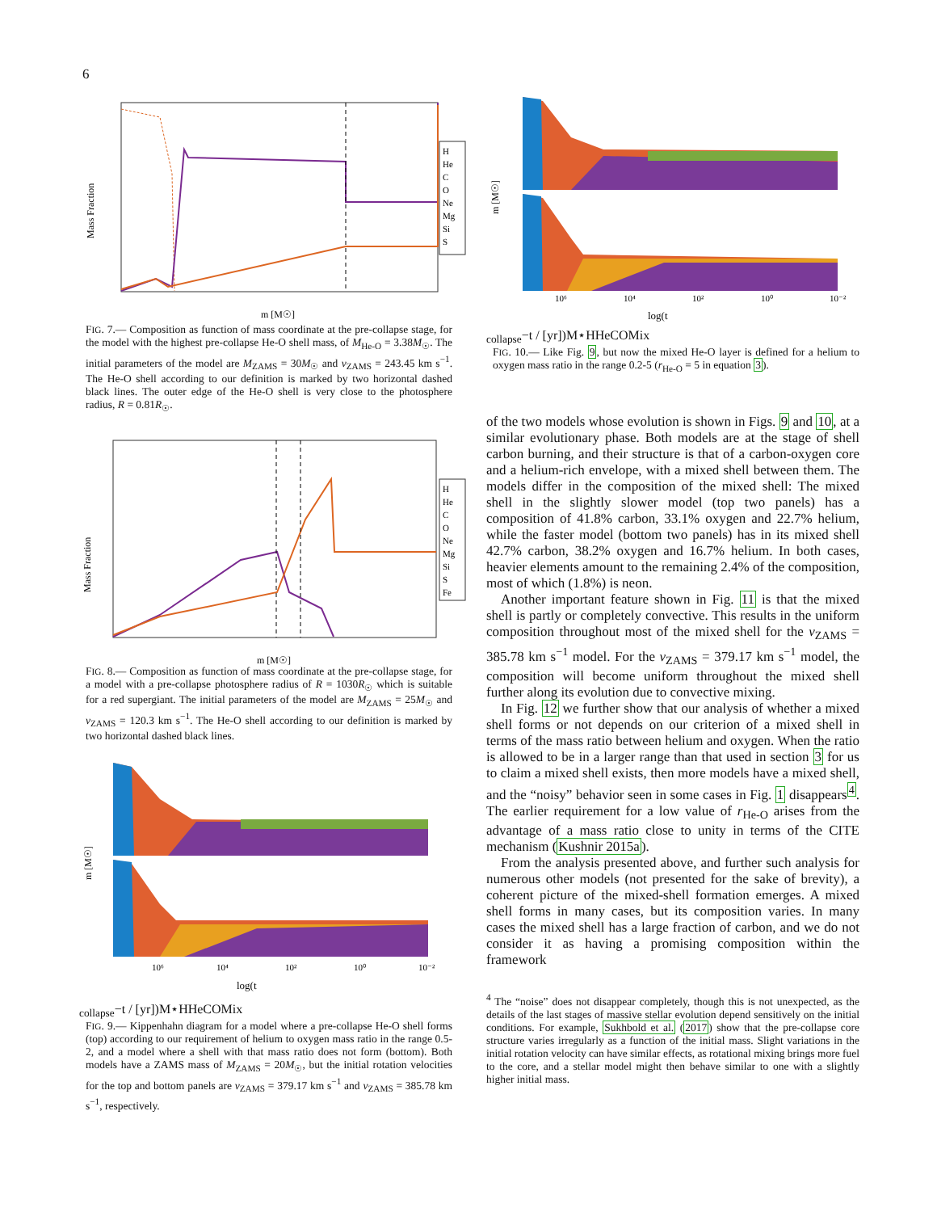6
Mass Fraction
m [M☉]
H
He
C
O
Ne
Mg
Si
S
FIG. 7.— Composition as function of mass coordinate at the pre-collapse stage, for the model with the highest pre-collapse He-O shell mass, of M<sub>He-O</sub> = 3.38M<sub>☉</sub>. The initial parameters of the model are M<sub>ZAMS</sub> = 30M<sub>☉</sub> and v<sub>ZAMS</sub> = 243.45 km s<sup>−1</sup>. The He-O shell according to our definition is marked by two horizontal dashed black lines. The outer edge of the He-O shell is very close to the photosphere radius, R = 0.81R<sub>☉</sub>.
Mass Fraction
m [M☉]
H
He
C
O
Ne
Mg
Si
S
Fe
FIG. 8.— Composition as function of mass coordinate at the pre-collapse stage, for a model with a pre-collapse photosphere radius of R = 1030R<sub>☉</sub> which is suitable for a red supergiant. The initial parameters of the model are M<sub>ZAMS</sub> = 25M<sub>☉</sub> and v<sub>ZAMS</sub> = 120.3 km s<sup>−1</sup>. The He-O shell according to our definition is marked by two horizontal dashed black lines.
m [M☉]
10⁶
10⁴
10²
10⁰
10⁻²
log(tcollapse−t / [yr])
M⋆
H
He
C
O
Mix
FIG. 9.— Kippenhahn diagram for a model where a pre-collapse He-O shell forms (top) according to our requirement of helium to oxygen mass ratio in the range 0.5-2, and a model where a shell with that mass ratio does not form (bottom). Both models have a ZAMS mass of M<sub>ZAMS</sub> = 20M<sub>☉</sub>, but the initial rotation velocities for the top and bottom panels are v<sub>ZAMS</sub> = 379.17 km s<sup>−1</sup> and v<sub>ZAMS</sub> = 385.78 km s<sup>−1</sup>, respectively.
m [M☉]
10⁶
10⁴
10²
10⁰
10⁻²
log(tcollapse−t / [yr])
M⋆
H
He
C
O
Mix
FIG. 10.— Like Fig. 9, but now the mixed He-O layer is defined for a helium to oxygen mass ratio in the range 0.2-5 (r<sub>He-O</sub> = 5 in equation 3).
of the two models whose evolution is shown in Figs. 9 and 10, at a similar evolutionary phase. Both models are at the stage of shell carbon burning, and their structure is that of a carbon-oxygen core and a helium-rich envelope, with a mixed shell between them. The models differ in the composition of the mixed shell: The mixed shell in the slightly slower model (top two panels) has a composition of 41.8% carbon, 33.1% oxygen and 22.7% helium, while the faster model (bottom two panels) has in its mixed shell 42.7% carbon, 38.2% oxygen and 16.7% helium. In both cases, heavier elements amount to the remaining 2.4% of the composition, most of which (1.8%) is neon.
Another important feature shown in Fig. 11 is that the mixed shell is partly or completely convective. This results in the uniform composition throughout most of the mixed shell for the v<sub>ZAMS</sub> = 385.78 km s<sup>−1</sup> model. For the v<sub>ZAMS</sub> = 379.17 km s<sup>−1</sup> model, the composition will become uniform throughout the mixed shell further along its evolution due to convective mixing.
In Fig. 12 we further show that our analysis of whether a mixed shell forms or not depends on our criterion of a mixed shell in terms of the mass ratio between helium and oxygen. When the ratio is allowed to be in a larger range than that used in section 3 for us to claim a mixed shell exists, then more models have a mixed shell, and the “noisy” behavior seen in some cases in Fig. 1 disappears<sup>4</sup>. The earlier requirement for a low value of r<sub>He-O</sub> arises from the advantage of a mass ratio close to unity in terms of the CITE mechanism (Kushnir 2015a).
From the analysis presented above, and further such analysis for numerous other models (not presented for the sake of brevity), a coherent picture of the mixed-shell formation emerges. A mixed shell forms in many cases, but its composition varies. In many cases the mixed shell has a large fraction of carbon, and we do not consider it as having a promising composition within the framework
<sup>4</sup> The “noise” does not disappear completely, though this is not unexpected, as the details of the last stages of massive stellar evolution depend sensitively on the initial conditions. For example, Sukhbold et al. (2017) show that the pre-collapse core structure varies irregularly as a function of the initial mass. Slight variations in the initial rotation velocity can have similar effects, as rotational mixing brings more fuel to the core, and a stellar model might then behave similar to one with a slightly higher initial mass.